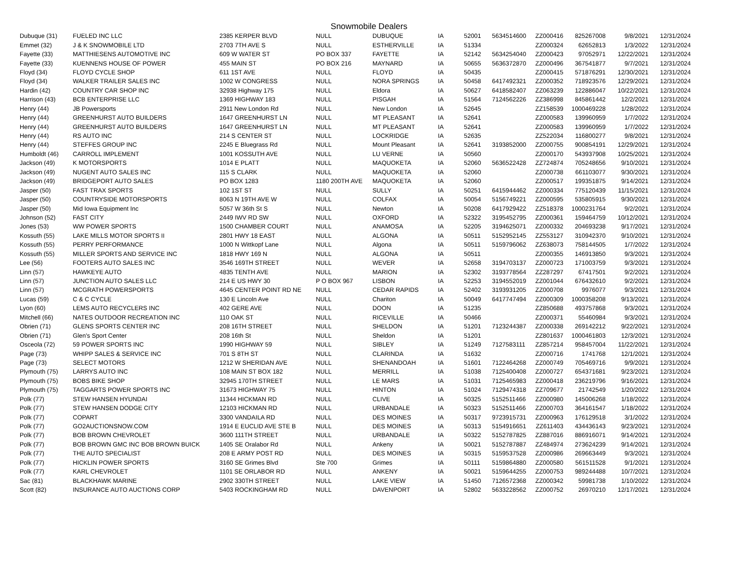Snowmobile Dealers
| Dubuque (31) | FUELED INC LLC | 2385 KERPER BLVD | NULL | DUBUQUE | IA | 52001 | 5634514600 | ZZ000416 | 825267008 | 9/8/2021 | 12/31/2024 |
| Emmet (32) | J & K SNOWMOBILE LTD | 2703 7TH AVE S | NULL | ESTHERVILLE | IA | 51334 | | ZZ000324 | 62652813 | 1/3/2022 | 12/31/2024 |
| Fayette (33) | MATTHIESENS AUTOMOTIVE INC | 609 W WATER ST | PO BOX 337 | FAYETTE | IA | 52142 | 5634254040 | ZZ000423 | 97052971 | 12/22/2021 | 12/31/2024 |
| Fayette (33) | KUENNENS HOUSE OF POWER | 455 MAIN ST | PO BOX 216 | MAYNARD | IA | 50655 | 5636372870 | ZZ000496 | 367541877 | 9/7/2021 | 12/31/2024 |
| Floyd (34) | FLOYD CYCLE SHOP | 611 1ST AVE | NULL | FLOYD | IA | 50435 | | ZZ000415 | 571876291 | 12/30/2021 | 12/31/2024 |
| Floyd (34) | WALKER TRAILER SALES INC | 1002 W CONGRESS | NULL | NORA SPRINGS | IA | 50458 | 6417492321 | ZZ000352 | 718923576 | 12/29/2021 | 12/31/2024 |
| Hardin (42) | COUNTRY CAR SHOP INC | 32938 Highway 175 | NULL | Eldora | IA | 50627 | 6418582407 | ZZ063239 | 122886047 | 10/22/2021 | 12/31/2024 |
| Harrison (43) | BCB ENTERPRISE LLC | 1369 HIGHWAY 183 | NULL | PISGAH | IA | 51564 | 7124562226 | ZZ386998 | 845861442 | 12/2/2021 | 12/31/2024 |
| Henry (44) | JB Powersports | 2911 New London Rd | NULL | New London | IA | 52645 | | ZZ158539 | 1000469228 | 1/28/2022 | 12/31/2024 |
| Henry (44) | GREENHURST AUTO BUILDERS | 1647 GREENHURST LN | NULL | MT PLEASANT | IA | 52641 | | ZZ000583 | 139960959 | 1/7/2022 | 12/31/2024 |
| Henry (44) | GREENHURST AUTO BUILDERS | 1647 GREENHURST LN | NULL | MT PLEASANT | IA | 52641 | | ZZ000583 | 139960959 | 1/7/2022 | 12/31/2024 |
| Henry (44) | RS AUTO INC | 214 S CENTER ST | NULL | LOCKRIDGE | IA | 52635 | | ZZ522034 | 116800277 | 9/8/2021 | 12/31/2024 |
| Henry (44) | STEFFES GROUP INC | 2245 E Bluegrass Rd | NULL | Mount Pleasant | IA | 52641 | 3193852000 | ZZ000755 | 900854191 | 12/29/2021 | 12/31/2024 |
| Humboldt (46) | CARROLL IMPLEMENT | 1001 KOSSUTH AVE | NULL | LU VERNE | IA | 50560 | | ZZ000170 | 543937908 | 10/25/2021 | 12/31/2024 |
| Jackson (49) | K MOTORSPORTS | 1014 E PLATT | NULL | MAQUOKETA | IA | 52060 | 5636522428 | ZZ724874 | 705248656 | 9/10/2021 | 12/31/2024 |
| Jackson (49) | NUGENT AUTO SALES INC | 115 S CLARK | NULL | MAQUOKETA | IA | 52060 | | ZZ000738 | 661103077 | 9/30/2021 | 12/31/2024 |
| Jackson (49) | BRIDGEPORT AUTO SALES | PO BOX 1283 | 1180 200TH AVE | MAQUOKETA | IA | 52060 | | ZZ000517 | 199351875 | 9/14/2021 | 12/31/2024 |
| Jasper (50) | FAST TRAX SPORTS | 102 1ST ST | NULL | SULLY | IA | 50251 | 6415944462 | ZZ000334 | 775120439 | 11/15/2021 | 12/31/2024 |
| Jasper (50) | COUNTRYSIDE MOTORSPORTS | 8063 N 19TH AVE W | NULL | COLFAX | IA | 50054 | 5156749221 | ZZ000595 | 535805915 | 9/30/2021 | 12/31/2024 |
| Jasper (50) | Mid Iowa Equipment Inc | 5057 W 36th St S | NULL | Newton | IA | 50208 | 6417929422 | ZZ518378 | 1000231764 | 9/2/2021 | 12/31/2024 |
| Johnson (52) | FAST CITY | 2449 IWV RD SW | NULL | OXFORD | IA | 52322 | 3195452795 | ZZ000361 | 159464759 | 10/12/2021 | 12/31/2024 |
| Jones (53) | WW POWER SPORTS | 1500 CHAMBER COURT | NULL | ANAMOSA | IA | 52205 | 3194625071 | ZZ000332 | 204693238 | 9/17/2021 | 12/31/2024 |
| Kossuth (55) | LAKE MILLS MOTOR SPORTS II | 2801 HWY 18 EAST | NULL | ALGONA | IA | 50511 | 5152952145 | ZZ553127 | 310942370 | 9/10/2021 | 12/31/2024 |
| Kossuth (55) | PERRY PERFORMANCE | 1000 N Wittkopf Lane | NULL | Algona | IA | 50511 | 5159796062 | ZZ638073 | 758144505 | 1/7/2022 | 12/31/2024 |
| Kossuth (55) | MILLER SPORTS AND SERVICE INC | 1818 HWY 169 N | NULL | ALGONA | IA | 50511 | | ZZ000355 | 146913850 | 9/3/2021 | 12/31/2024 |
| Lee (56) | FOOTERS AUTO SALES INC | 3546 169TH STREET | NULL | WEVER | IA | 52658 | 3194703137 | ZZ000723 | 171003759 | 9/3/2021 | 12/31/2024 |
| Linn (57) | HAWKEYE AUTO | 4835 TENTH AVE | NULL | MARION | IA | 52302 | 3193778564 | ZZ287297 | 67417501 | 9/2/2021 | 12/31/2024 |
| Linn (57) | JUNCTION AUTO SALES LLC | 214 E US HWY 30 | P O BOX 967 | LISBON | IA | 52253 | 3194552019 | ZZ001044 | 676432610 | 9/2/2021 | 12/31/2024 |
| Linn (57) | MCGRATH POWERSPORTS | 4645 CENTER POINT RD NE | NULL | CEDAR RAPIDS | IA | 52402 | 3193931205 | ZZ000708 | 9976077 | 9/3/2021 | 12/31/2024 |
| Lucas (59) | C & C CYCLE | 130 E Lincoln Ave | NULL | Chariton | IA | 50049 | 6417747494 | ZZ000309 | 1000358208 | 9/13/2021 | 12/31/2024 |
| Lyon (60) | LEMS AUTO RECYCLERS INC | 402 GERE AVE | NULL | DOON | IA | 51235 | | ZZ850688 | 493757868 | 9/3/2021 | 12/31/2024 |
| Mitchell (66) | NATES OUTDOOR RECREATION INC | 110 OAK ST | NULL | RICEVILLE | IA | 50466 | | ZZ000371 | 55460984 | 9/3/2021 | 12/31/2024 |
| Obrien (71) | GLENS SPORTS CENTER INC | 208 16TH STREET | NULL | SHELDON | IA | 51201 | 7123244387 | ZZ000338 | 269142212 | 9/22/2021 | 12/31/2024 |
| Obrien (71) | Glen's Sport Center | 208 16th St | NULL | Sheldon | IA | 51201 | | ZZ801637 | 1000461803 | 12/3/2021 | 12/31/2024 |
| Osceola (72) | 59 POWER SPORTS INC | 1990 HIGHWAY 59 | NULL | SIBLEY | IA | 51249 | 7127583111 | ZZ857214 | 958457004 | 11/22/2021 | 12/31/2024 |
| Page (73) | WHIPP SALES & SERVICE INC | 701 S 8TH ST | NULL | CLARINDA | IA | 51632 | | ZZ000716 | 1741768 | 12/1/2021 | 12/31/2024 |
| Page (73) | SELECT MOTORS | 1212 W SHERIDAN AVE | NULL | SHENANDOAH | IA | 51601 | 7122464268 | ZZ000749 | 705469716 | 9/9/2021 | 12/31/2024 |
| Plymouth (75) | LARRYS AUTO INC | 108 MAIN ST BOX 182 | NULL | MERRILL | IA | 51038 | 7125400408 | ZZ000727 | 654371681 | 9/23/2021 | 12/31/2024 |
| Plymouth (75) | BOBS BIKE SHOP | 32945 170TH STREET | NULL | LE MARS | IA | 51031 | 7125465983 | ZZ000418 | 236219796 | 9/16/2021 | 12/31/2024 |
| Plymouth (75) | TAGGARTS POWER SPORTS INC | 31673 HIGHWAY 75 | NULL | HINTON | IA | 51024 | 7129474318 | ZZ709677 | 21742549 | 1/20/2022 | 12/31/2024 |
| Polk (77) | STEW HANSEN HYUNDAI | 11344 HICKMAN RD | NULL | CLIVE | IA | 50325 | 5152511466 | ZZ000980 | 145006268 | 1/18/2022 | 12/31/2024 |
| Polk (77) | STEW HANSEN DODGE CITY | 12103 HICKMAN RD | NULL | URBANDALE | IA | 50323 | 5152511466 | ZZ000703 | 364161547 | 1/18/2022 | 12/31/2024 |
| Polk (77) | COPART | 3300 VANDAILA RD | NULL | DES MOINES | IA | 50317 | 9723915731 | ZZ000963 | 176129518 | 3/1/2022 | 12/31/2024 |
| Polk (77) | GO2AUCTIONSNOW.COM | 1914 E EUCLID AVE STE B | NULL | DES MOINES | IA | 50313 | 5154916651 | ZZ611403 | 434436143 | 9/23/2021 | 12/31/2024 |
| Polk (77) | BOB BROWN CHEVROLET | 3600 111TH STREET | NULL | URBANDALE | IA | 50322 | 5152787825 | ZZ887016 | 886916071 | 9/14/2021 | 12/31/2024 |
| Polk (77) | BOB BROWN GMC INC BOB BROWN BUICK | 1405 SE Oralabor Rd | NULL | Ankeny | IA | 50021 | 5152787887 | ZZ484974 | 273624239 | 9/14/2021 | 12/31/2024 |
| Polk (77) | THE AUTO SPECIALIST | 208 E ARMY POST RD | NULL | DES MOINES | IA | 50315 | 5159537528 | ZZ000986 | 269663449 | 9/3/2021 | 12/31/2024 |
| Polk (77) | HICKLIN POWER SPORTS | 3160 SE Grimes Blvd | Ste 700 | Grimes | IA | 50111 | 5159864880 | ZZ000580 | 561511528 | 9/1/2021 | 12/31/2024 |
| Polk (77) | KARL CHEVROLET | 1101 SE ORLABOR RD | NULL | ANKENY | IA | 50021 | 5159644255 | ZZ000753 | 989244488 | 10/7/2021 | 12/31/2024 |
| Sac (81) | BLACKHAWK MARINE | 2902 330TH STREET | NULL | LAKE VIEW | IA | 51450 | 7126572368 | ZZ000342 | 59981738 | 1/10/2022 | 12/31/2024 |
| Scott (82) | INSURANCE AUTO AUCTIONS CORP | 5403 ROCKINGHAM RD | NULL | DAVENPORT | IA | 52802 | 5633228562 | ZZ000752 | 26970210 | 12/17/2021 | 12/31/2024 |